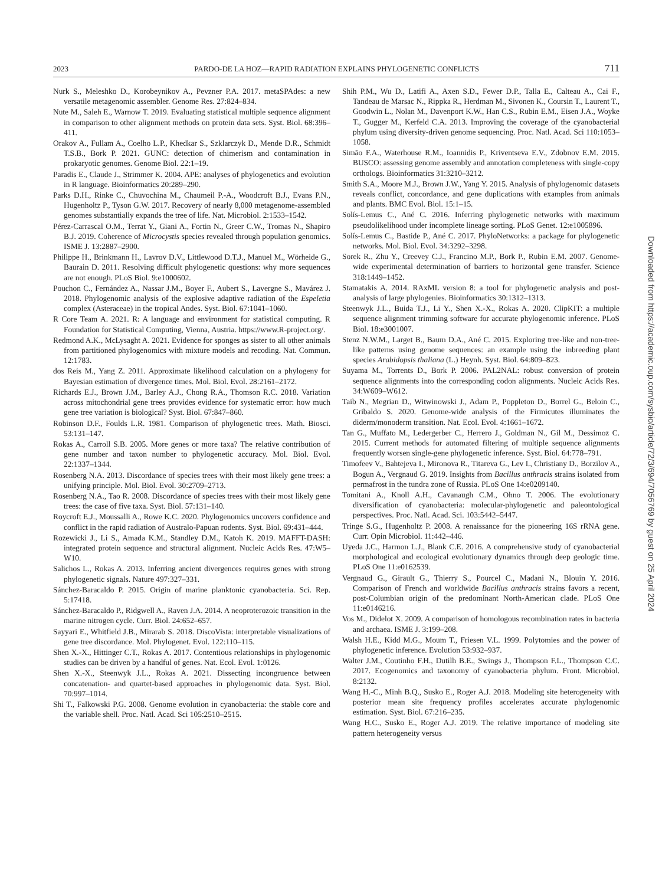2023 PARDO-DE LA HOZ—RAPID RADIATION EXPLAINS PHYLOGENETIC CONFLICTS 711
Nurk S., Meleshko D., Korobeynikov A., Pevzner P.A. 2017. metaSPAdes: a new versatile metagenomic assembler. Genome Res. 27:824–834.
Nute M., Saleh E., Warnow T. 2019. Evaluating statistical multiple sequence alignment in comparison to other alignment methods on protein data sets. Syst. Biol. 68:396–411.
Orakov A., Fullam A., Coelho L.P., Khedkar S., Szklarczyk D., Mende D.R., Schmidt T.S.B., Bork P. 2021. GUNC: detection of chimerism and contamination in prokaryotic genomes. Genome Biol. 22:1–19.
Paradis E., Claude J., Strimmer K. 2004. APE: analyses of phylogenetics and evolution in R language. Bioinformatics 20:289–290.
Parks D.H., Rinke C., Chuvochina M., Chaumeil P.-A., Woodcroft B.J., Evans P.N., Hugenholtz P., Tyson G.W. 2017. Recovery of nearly 8,000 metagenome-assembled genomes substantially expands the tree of life. Nat. Microbiol. 2:1533–1542.
Pérez-Carrascal O.M., Terrat Y., Giani A., Fortin N., Greer C.W., Tromas N., Shapiro B.J. 2019. Coherence of Microcystis species revealed through population genomics. ISME J. 13:2887–2900.
Philippe H., Brinkmann H., Lavrov D.V., Littlewood D.T.J., Manuel M., Wörheide G., Baurain D. 2011. Resolving difficult phylogenetic questions: why more sequences are not enough. PLoS Biol. 9:e1000602.
Pouchon C., Fernández A., Nassar J.M., Boyer F., Aubert S., Lavergne S., Mavárez J. 2018. Phylogenomic analysis of the explosive adaptive radiation of the Espeletia complex (Asteraceae) in the tropical Andes. Syst. Biol. 67:1041–1060.
R Core Team A. 2021. R: A language and environment for statistical computing. R Foundation for Statistical Computing, Vienna, Austria. https://www.R-project.org/.
Redmond A.K., McLysaght A. 2021. Evidence for sponges as sister to all other animals from partitioned phylogenomics with mixture models and recoding. Nat. Commun. 12:1783.
dos Reis M., Yang Z. 2011. Approximate likelihood calculation on a phylogeny for Bayesian estimation of divergence times. Mol. Biol. Evol. 28:2161–2172.
Richards E.J., Brown J.M., Barley A.J., Chong R.A., Thomson R.C. 2018. Variation across mitochondrial gene trees provides evidence for systematic error: how much gene tree variation is biological? Syst. Biol. 67:847–860.
Robinson D.F., Foulds L.R. 1981. Comparison of phylogenetic trees. Math. Biosci. 53:131–147.
Rokas A., Carroll S.B. 2005. More genes or more taxa? The relative contribution of gene number and taxon number to phylogenetic accuracy. Mol. Biol. Evol. 22:1337–1344.
Rosenberg N.A. 2013. Discordance of species trees with their most likely gene trees: a unifying principle. Mol. Biol. Evol. 30:2709–2713.
Rosenberg N.A., Tao R. 2008. Discordance of species trees with their most likely gene trees: the case of five taxa. Syst. Biol. 57:131–140.
Roycroft E.J., Moussalli A., Rowe K.C. 2020. Phylogenomics uncovers confidence and conflict in the rapid radiation of Australo-Papuan rodents. Syst. Biol. 69:431–444.
Rozewicki J., Li S., Amada K.M., Standley D.M., Katoh K. 2019. MAFFT-DASH: integrated protein sequence and structural alignment. Nucleic Acids Res. 47:W5–W10.
Salichos L., Rokas A. 2013. Inferring ancient divergences requires genes with strong phylogenetic signals. Nature 497:327–331.
Sánchez-Baracaldo P. 2015. Origin of marine planktonic cyanobacteria. Sci. Rep. 5:17418.
Sánchez-Baracaldo P., Ridgwell A., Raven J.A. 2014. A neoproterozoic transition in the marine nitrogen cycle. Curr. Biol. 24:652–657.
Sayyari E., Whitfield J.B., Mirarab S. 2018. DiscoVista: interpretable visualizations of gene tree discordance. Mol. Phylogenet. Evol. 122:110–115.
Shen X.-X., Hittinger C.T., Rokas A. 2017. Contentious relationships in phylogenomic studies can be driven by a handful of genes. Nat. Ecol. Evol. 1:0126.
Shen X.-X., Steenwyk J.L., Rokas A. 2021. Dissecting incongruence between concatenation- and quartet-based approaches in phylogenomic data. Syst. Biol. 70:997–1014.
Shi T., Falkowski P.G. 2008. Genome evolution in cyanobacteria: the stable core and the variable shell. Proc. Natl. Acad. Sci 105:2510–2515.
Shih P.M., Wu D., Latifi A., Axen S.D., Fewer D.P., Talla E., Calteau A., Cai F., Tandeau de Marsac N., Rippka R., Herdman M., Sivonen K., Coursin T., Laurent T., Goodwin L., Nolan M., Davenport K.W., Han C.S., Rubin E.M., Eisen J.A., Woyke T., Gugger M., Kerfeld C.A. 2013. Improving the coverage of the cyanobacterial phylum using diversity-driven genome sequencing. Proc. Natl. Acad. Sci 110:1053–1058.
Simão F.A., Waterhouse R.M., Ioannidis P., Kriventseva E.V., Zdobnov E.M. 2015. BUSCO: assessing genome assembly and annotation completeness with single-copy orthologs. Bioinformatics 31:3210–3212.
Smith S.A., Moore M.J., Brown J.W., Yang Y. 2015. Analysis of phylogenomic datasets reveals conflict, concordance, and gene duplications with examples from animals and plants. BMC Evol. Biol. 15:1–15.
Solís-Lemus C., Ané C. 2016. Inferring phylogenetic networks with maximum pseudolikelihood under incomplete lineage sorting. PLoS Genet. 12:e1005896.
Solís-Lemus C., Bastide P., Ané C. 2017. PhyloNetworks: a package for phylogenetic networks. Mol. Biol. Evol. 34:3292–3298.
Sorek R., Zhu Y., Creevey C.J., Francino M.P., Bork P., Rubin E.M. 2007. Genome-wide experimental determination of barriers to horizontal gene transfer. Science 318:1449–1452.
Stamatakis A. 2014. RAxML version 8: a tool for phylogenetic analysis and post-analysis of large phylogenies. Bioinformatics 30:1312–1313.
Steenwyk J.L., Buida T.J., Li Y., Shen X.-X., Rokas A. 2020. ClipKIT: a multiple sequence alignment trimming software for accurate phylogenomic inference. PLoS Biol. 18:e3001007.
Stenz N.W.M., Larget B., Baum D.A., Ané C. 2015. Exploring tree-like and non-tree-like patterns using genome sequences: an example using the inbreeding plant species Arabidopsis thaliana (L.) Heynh. Syst. Biol. 64:809–823.
Suyama M., Torrents D., Bork P. 2006. PAL2NAL: robust conversion of protein sequence alignments into the corresponding codon alignments. Nucleic Acids Res. 34:W609–W612.
Taib N., Megrian D., Witwinowski J., Adam P., Poppleton D., Borrel G., Beloin C., Gribaldo S. 2020. Genome-wide analysis of the Firmicutes illuminates the diderm/monoderm transition. Nat. Ecol. Evol. 4:1661–1672.
Tan G., Muffato M., Ledergerber C., Herrero J., Goldman N., Gil M., Dessimoz C. 2015. Current methods for automated filtering of multiple sequence alignments frequently worsen single-gene phylogenetic inference. Syst. Biol. 64:778–791.
Timofeev V., Bahtejeva I., Mironova R., Titareva G., Lev I., Christiany D., Borzilov A., Bogun A., Vergnaud G. 2019. Insights from Bacillus anthracis strains isolated from permafrost in the tundra zone of Russia. PLoS One 14:e0209140.
Tomitani A., Knoll A.H., Cavanaugh C.M., Ohno T. 2006. The evolutionary diversification of cyanobacteria: molecular-phylogenetic and paleontological perspectives. Proc. Natl. Acad. Sci. 103:5442–5447.
Tringe S.G., Hugenholtz P. 2008. A renaissance for the pioneering 16S rRNA gene. Curr. Opin Microbiol. 11:442–446.
Uyeda J.C., Harmon L.J., Blank C.E. 2016. A comprehensive study of cyanobacterial morphological and ecological evolutionary dynamics through deep geologic time. PLoS One 11:e0162539.
Vergnaud G., Girault G., Thierry S., Pourcel C., Madani N., Blouin Y. 2016. Comparison of French and worldwide Bacillus anthracis strains favors a recent, post-Columbian origin of the predominant North-American clade. PLoS One 11:e0146216.
Vos M., Didelot X. 2009. A comparison of homologous recombination rates in bacteria and archaea. ISME J. 3:199–208.
Walsh H.E., Kidd M.G., Moum T., Friesen V.L. 1999. Polytomies and the power of phylogenetic inference. Evolution 53:932–937.
Walter J.M., Coutinho F.H., Dutilh B.E., Swings J., Thompson F.L., Thompson C.C. 2017. Ecogenomics and taxonomy of cyanobacteria phylum. Front. Microbiol. 8:2132.
Wang H.-C., Minh B.Q., Susko E., Roger A.J. 2018. Modeling site heterogeneity with posterior mean site frequency profiles accelerates accurate phylogenomic estimation. Syst. Biol. 67:216–235.
Wang H.C., Susko E., Roger A.J. 2019. The relative importance of modeling site pattern heterogeneity versus
Downloaded from https://academic.oup.com/sysbio/article/72/3/694/7056769 by guest on 25 April 2024